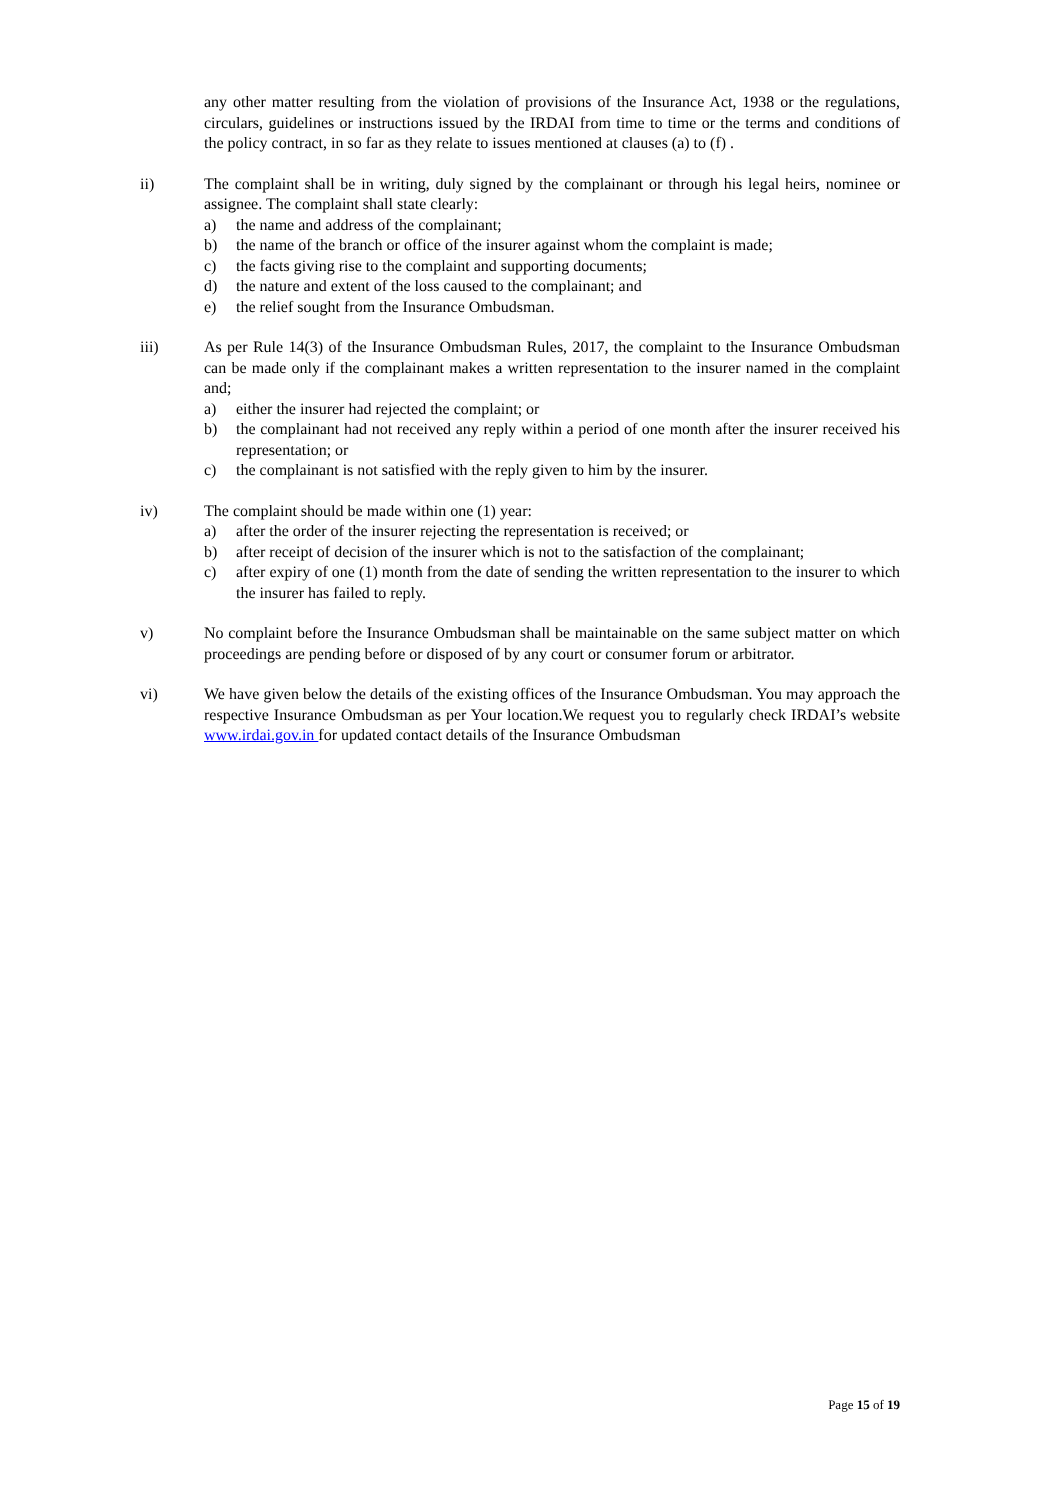any other matter resulting from the violation of provisions of the Insurance Act, 1938 or the regulations, circulars, guidelines or instructions issued by the IRDAI from time to time or the terms and conditions of the policy contract, in so far as they relate to issues mentioned at clauses (a) to (f) .
ii) The complaint shall be in writing, duly signed by the complainant or through his legal heirs, nominee or assignee. The complaint shall state clearly:
a) the name and address of the complainant;
b) the name of the branch or office of the insurer against whom the complaint is made;
c) the facts giving rise to the complaint and supporting documents;
d) the nature and extent of the loss caused to the complainant; and
e) the relief sought from the Insurance Ombudsman.
iii) As per Rule 14(3) of the Insurance Ombudsman Rules, 2017, the complaint to the Insurance Ombudsman can be made only if the complainant makes a written representation to the insurer named in the complaint and;
a) either the insurer had rejected the complaint; or
b) the complainant had not received any reply within a period of one month after the insurer received his representation; or
c) the complainant is not satisfied with the reply given to him by the insurer.
iv) The complaint should be made within one (1) year:
a) after the order of the insurer rejecting the representation is received; or
b) after receipt of decision of the insurer which is not to the satisfaction of the complainant;
c) after expiry of one (1) month from the date of sending the written representation to the insurer to which the insurer has failed to reply.
v) No complaint before the Insurance Ombudsman shall be maintainable on the same subject matter on which proceedings are pending before or disposed of by any court or consumer forum or arbitrator.
vi) We have given below the details of the existing offices of the Insurance Ombudsman. You may approach the respective Insurance Ombudsman as per Your location.We request you to regularly check IRDAI’s website www.irdai.gov.in for updated contact details of the Insurance Ombudsman
Page 15 of 19